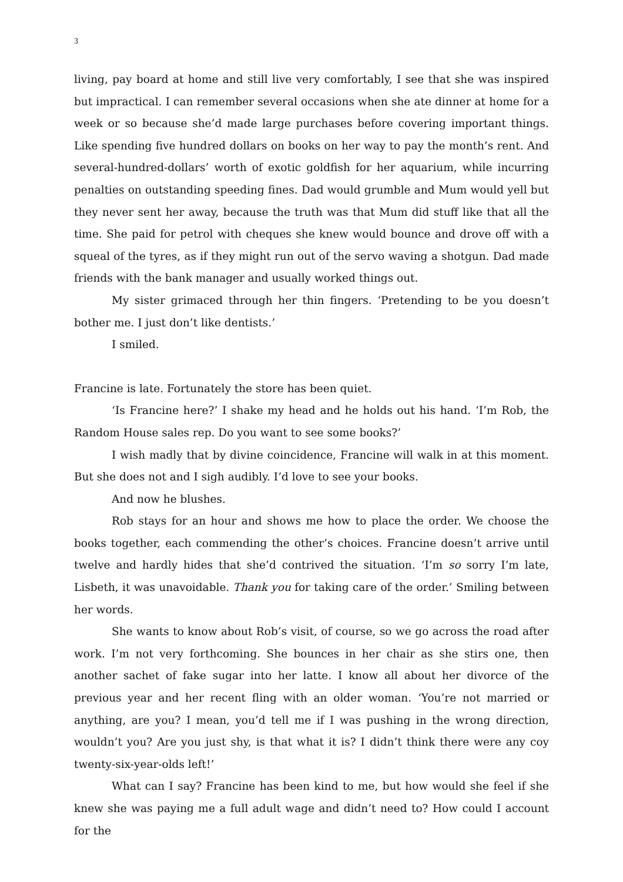3
living, pay board at home and still live very comfortably, I see that she was inspired but impractical. I can remember several occasions when she ate dinner at home for a week or so because she’d made large purchases before covering important things. Like spending five hundred dollars on books on her way to pay the month’s rent. And several-hundred-dollars’ worth of exotic goldfish for her aquarium, while incurring penalties on outstanding speeding fines. Dad would grumble and Mum would yell but they never sent her away, because the truth was that Mum did stuff like that all the time. She paid for petrol with cheques she knew would bounce and drove off with a squeal of the tyres, as if they might run out of the servo waving a shotgun. Dad made friends with the bank manager and usually worked things out.
My sister grimaced through her thin fingers. ‘Pretending to be you doesn’t bother me. I just don’t like dentists.’
I smiled.
Francine is late. Fortunately the store has been quiet.
‘Is Francine here?’ I shake my head and he holds out his hand. ‘I’m Rob, the Random House sales rep. Do you want to see some books?’
I wish madly that by divine coincidence, Francine will walk in at this moment. But she does not and I sigh audibly. I’d love to see your books.
And now he blushes.
Rob stays for an hour and shows me how to place the order. We choose the books together, each commending the other’s choices. Francine doesn’t arrive until twelve and hardly hides that she’d contrived the situation. ‘I’m so sorry I’m late, Lisbeth, it was unavoidable. Thank you for taking care of the order.’ Smiling between her words.
She wants to know about Rob’s visit, of course, so we go across the road after work. I’m not very forthcoming. She bounces in her chair as she stirs one, then another sachet of fake sugar into her latte. I know all about her divorce of the previous year and her recent fling with an older woman. ‘You’re not married or anything, are you? I mean, you’d tell me if I was pushing in the wrong direction, wouldn’t you? Are you just shy, is that what it is? I didn’t think there were any coy twenty-six-year-olds left!’
What can I say? Francine has been kind to me, but how would she feel if she knew she was paying me a full adult wage and didn’t need to? How could I account for the